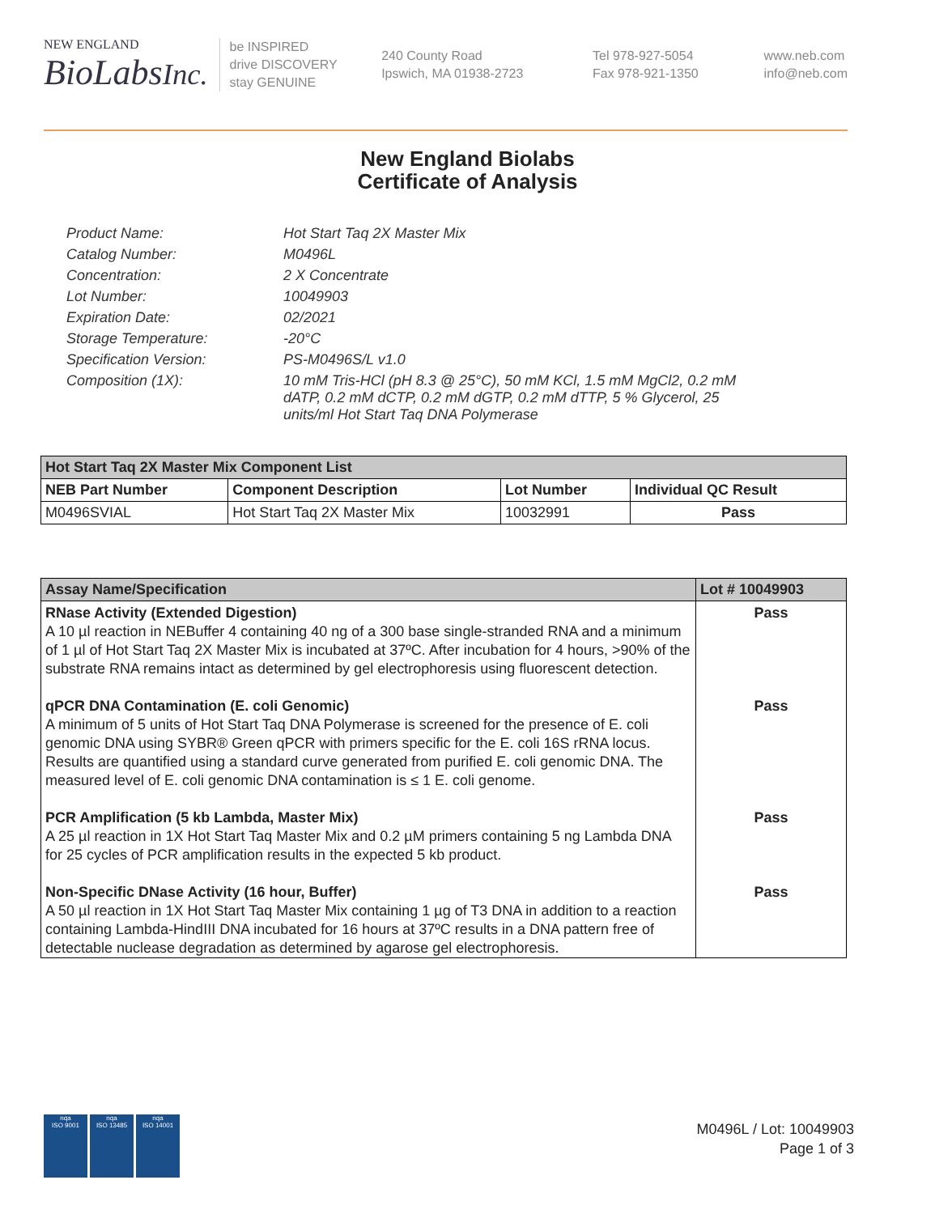NEW ENGLAND
BioLabsInc.
be INSPIRED
drive DISCOVERY
stay GENUINE
240 County Road
Ipswich, MA 01938-2723
Tel 978-927-5054
Fax 978-921-1350
www.neb.com
info@neb.com
New England Biolabs
Certificate of Analysis
Product Name: Hot Start Taq 2X Master Mix
Catalog Number: M0496L
Concentration: 2 X Concentrate
Lot Number: 10049903
Expiration Date: 02/2021
Storage Temperature: -20°C
Specification Version: PS-M0496S/L v1.0
Composition (1X): 10 mM Tris-HCl (pH 8.3 @ 25°C), 50 mM KCl, 1.5 mM MgCl2, 0.2 mM dATP, 0.2 mM dCTP, 0.2 mM dGTP, 0.2 mM dTTP, 5 % Glycerol, 25 units/ml Hot Start Taq DNA Polymerase
| Hot Start Taq 2X Master Mix Component List | | | |
| --- | --- | --- | --- |
| NEB Part Number | Component Description | Lot Number | Individual QC Result |
| M0496SVIAL | Hot Start Taq 2X Master Mix | 10032991 | Pass |
| Assay Name/Specification | Lot # 10049903 |
| --- | --- |
| RNase Activity (Extended Digestion) A 10 µl reaction in NEBuffer 4 containing 40 ng of a 300 base single-stranded RNA and a minimum of 1 µl of Hot Start Taq 2X Master Mix is incubated at 37ºC. After incubation for 4 hours, >90% of the substrate RNA remains intact as determined by gel electrophoresis using fluorescent detection. | Pass |
| qPCR DNA Contamination (E. coli Genomic) A minimum of 5 units of Hot Start Taq DNA Polymerase is screened for the presence of E. coli genomic DNA using SYBR® Green qPCR with primers specific for the E. coli 16S rRNA locus. Results are quantified using a standard curve generated from purified E. coli genomic DNA. The measured level of E. coli genomic DNA contamination is ≤ 1 E. coli genome. | Pass |
| PCR Amplification (5 kb Lambda, Master Mix) A 25 µl reaction in 1X Hot Start Taq Master Mix and 0.2 µM primers containing 5 ng Lambda DNA for 25 cycles of PCR amplification results in the expected 5 kb product. | Pass |
| Non-Specific DNase Activity (16 hour, Buffer) A 50 µl reaction in 1X Hot Start Taq Master Mix containing 1 µg of T3 DNA in addition to a reaction containing Lambda-HindIII DNA incubated for 16 hours at 37ºC results in a DNA pattern free of detectable nuclease degradation as determined by agarose gel electrophoresis. | Pass |
nqa
ISO 9001
nqa
ISO 13485
nqa
ISO 14001
M0496L / Lot: 10049903
Page 1 of 3